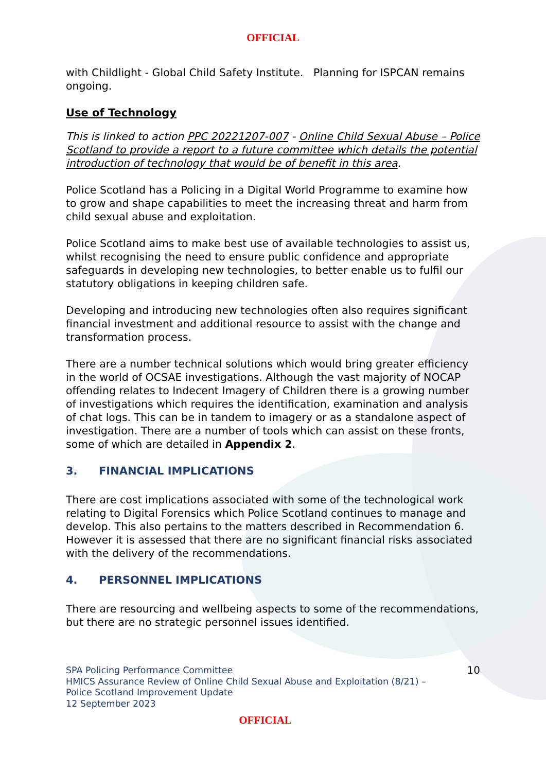OFFICIAL
with Childlight - Global Child Safety Institute. Planning for ISPCAN remains ongoing.
Use of Technology
This is linked to action PPC 20221207-007 - Online Child Sexual Abuse – Police Scotland to provide a report to a future committee which details the potential introduction of technology that would be of benefit in this area.
Police Scotland has a Policing in a Digital World Programme to examine how to grow and shape capabilities to meet the increasing threat and harm from child sexual abuse and exploitation.
Police Scotland aims to make best use of available technologies to assist us, whilst recognising the need to ensure public confidence and appropriate safeguards in developing new technologies, to better enable us to fulfil our statutory obligations in keeping children safe.
Developing and introducing new technologies often also requires significant financial investment and additional resource to assist with the change and transformation process.
There are a number technical solutions which would bring greater efficiency in the world of OCSAE investigations. Although the vast majority of NOCAP offending relates to Indecent Imagery of Children there is a growing number of investigations which requires the identification, examination and analysis of chat logs. This can be in tandem to imagery or as a standalone aspect of investigation. There are a number of tools which can assist on these fronts, some of which are detailed in Appendix 2.
3. FINANCIAL IMPLICATIONS
There are cost implications associated with some of the technological work relating to Digital Forensics which Police Scotland continues to manage and develop. This also pertains to the matters described in Recommendation 6. However it is assessed that there are no significant financial risks associated with the delivery of the recommendations.
4. PERSONNEL IMPLICATIONS
There are resourcing and wellbeing aspects to some of the recommendations, but there are no strategic personnel issues identified.
SPA Policing Performance Committee
HMICS Assurance Review of Online Child Sexual Abuse and Exploitation (8/21) –
Police Scotland Improvement Update
12 September 2023
10
OFFICIAL